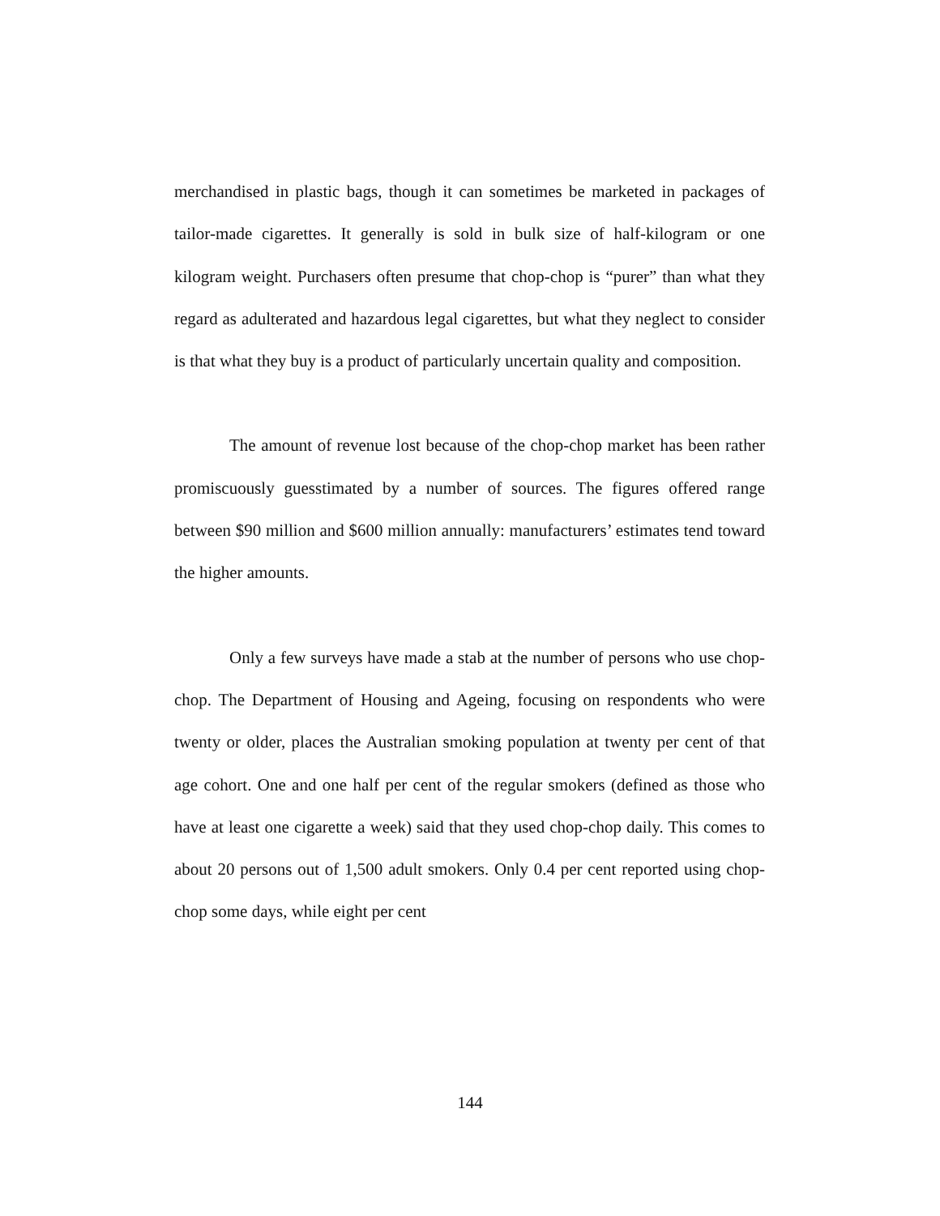merchandised in plastic bags, though it can sometimes be marketed in packages of tailor-made cigarettes. It generally is sold in bulk size of half-kilogram or one kilogram weight. Purchasers often presume that chop-chop is “purer” than what they regard as adulterated and hazardous legal cigarettes, but what they neglect to consider is that what they buy is a product of particularly uncertain quality and composition.
The amount of revenue lost because of the chop-chop market has been rather promiscuously guesstimated by a number of sources. The figures offered range between $90 million and $600 million annually: manufacturers’ estimates tend toward the higher amounts.
Only a few surveys have made a stab at the number of persons who use chop-chop. The Department of Housing and Ageing, focusing on respondents who were twenty or older, places the Australian smoking population at twenty per cent of that age cohort. One and one half per cent of the regular smokers (defined as those who have at least one cigarette a week) said that they used chop-chop daily. This comes to about 20 persons out of 1,500 adult smokers. Only 0.4 per cent reported using chop-chop some days, while eight per cent
144